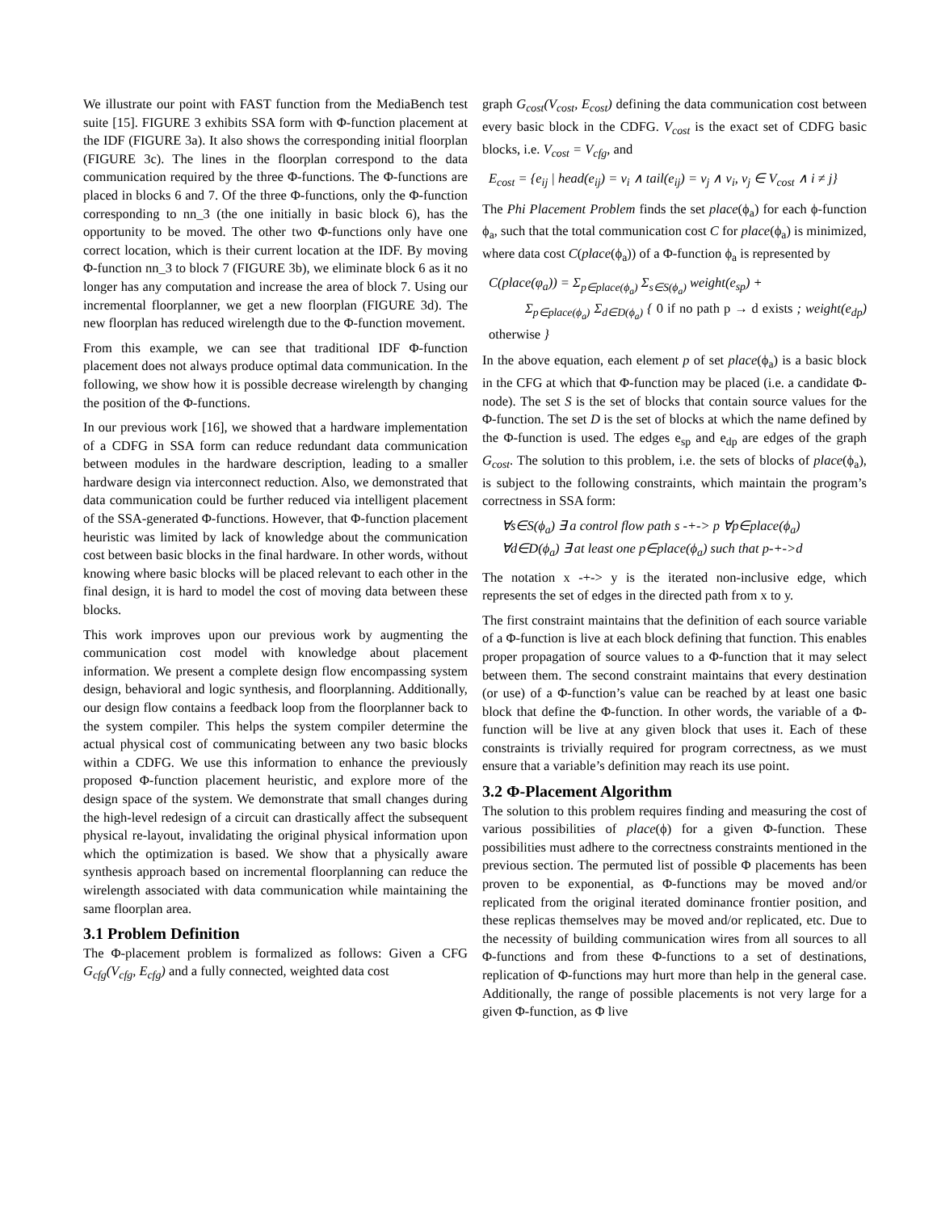We illustrate our point with FAST function from the MediaBench test suite [15]. FIGURE 3 exhibits SSA form with Φ-function placement at the IDF (FIGURE 3a). It also shows the corresponding initial floorplan (FIGURE 3c). The lines in the floorplan correspond to the data communication required by the three Φ-functions. The Φ-functions are placed in blocks 6 and 7. Of the three Φ-functions, only the Φ-function corresponding to nn_3 (the one initially in basic block 6), has the opportunity to be moved. The other two Φ-functions only have one correct location, which is their current location at the IDF. By moving Φ-function nn_3 to block 7 (FIGURE 3b), we eliminate block 6 as it no longer has any computation and increase the area of block 7. Using our incremental floorplanner, we get a new floorplan (FIGURE 3d). The new floorplan has reduced wirelength due to the Φ-function movement.
From this example, we can see that traditional IDF Φ-function placement does not always produce optimal data communication. In the following, we show how it is possible decrease wirelength by changing the position of the Φ-functions.
In our previous work [16], we showed that a hardware implementation of a CDFG in SSA form can reduce redundant data communication between modules in the hardware description, leading to a smaller hardware design via interconnect reduction. Also, we demonstrated that data communication could be further reduced via intelligent placement of the SSA-generated Φ-functions. However, that Φ-function placement heuristic was limited by lack of knowledge about the communication cost between basic blocks in the final hardware. In other words, without knowing where basic blocks will be placed relevant to each other in the final design, it is hard to model the cost of moving data between these blocks.
This work improves upon our previous work by augmenting the communication cost model with knowledge about placement information. We present a complete design flow encompassing system design, behavioral and logic synthesis, and floorplanning. Additionally, our design flow contains a feedback loop from the floorplanner back to the system compiler. This helps the system compiler determine the actual physical cost of communicating between any two basic blocks within a CDFG. We use this information to enhance the previously proposed Φ-function placement heuristic, and explore more of the design space of the system. We demonstrate that small changes during the high-level redesign of a circuit can drastically affect the subsequent physical re-layout, invalidating the original physical information upon which the optimization is based. We show that a physically aware synthesis approach based on incremental floorplanning can reduce the wirelength associated with data communication while maintaining the same floorplan area.
3.1 Problem Definition
The Φ-placement problem is formalized as follows: Given a CFG G<sub>cfg</sub>(V<sub>cfg</sub>, E<sub>cfg</sub>) and a fully connected, weighted data cost
graph G<sub>cost</sub>(V<sub>cost</sub>, E<sub>cost</sub>) defining the data communication cost between every basic block in the CDFG. V<sub>cost</sub> is the exact set of CDFG basic blocks, i.e. V<sub>cost</sub> = V<sub>cfg</sub>, and
E<sub>cost</sub> = {e<sub>ij</sub> | head(e<sub>ij</sub>) = v<sub>i</sub> ∧ tail(e<sub>ij</sub>) = v<sub>j</sub> ∧ v<sub>i</sub>, v<sub>j</sub> ∈ V<sub>cost</sub> ∧ i ≠ j}
The Phi Placement Problem finds the set place(ϕ<sub>a</sub>) for each ϕ-function ϕ<sub>a</sub>, such that the total communication cost C for place(ϕ<sub>a</sub>) is minimized, where data cost C(place(ϕ<sub>a</sub>)) of a Φ-function ϕ<sub>a</sub> is represented by
C(place(φ<sub>a</sub>)) = Σ<sub>p∈place(ϕ<sub>a</sub>)</sub> Σ<sub>s∈S(ϕ<sub>a</sub>)</sub> weight(e<sub>sp</sub>) +
Σ<sub>p∈place(ϕ<sub>a</sub>)</sub> Σ<sub>d∈D(ϕ<sub>a</sub>)</sub> { 0 if no path p → d exists ; weight(e<sub>dp</sub>) otherwise }
In the above equation, each element p of set place(ϕ<sub>a</sub>) is a basic block in the CFG at which that Φ-function may be placed (i.e. a candidate Φ-node). The set S is the set of blocks that contain source values for the Φ-function. The set D is the set of blocks at which the name defined by the Φ-function is used. The edges e<sub>sp</sub> and e<sub>dp</sub> are edges of the graph G<sub>cost</sub>. The solution to this problem, i.e. the sets of blocks of place(ϕ<sub>a</sub>), is subject to the following constraints, which maintain the program’s correctness in SSA form:
∀s∈S(ϕ<sub>a</sub>) ∃ a control flow path s -+-> p ∀p∈place(ϕ<sub>a</sub>)
∀d∈D(ϕ<sub>a</sub>) ∃ at least one p∈place(ϕ<sub>a</sub>) such that p-+->d
The notation x -+-> y is the iterated non-inclusive edge, which represents the set of edges in the directed path from x to y.
The first constraint maintains that the definition of each source variable of a Φ-function is live at each block defining that function. This enables proper propagation of source values to a Φ-function that it may select between them. The second constraint maintains that every destination (or use) of a Φ-function’s value can be reached by at least one basic block that define the Φ-function. In other words, the variable of a Φ-function will be live at any given block that uses it. Each of these constraints is trivially required for program correctness, as we must ensure that a variable’s definition may reach its use point.
3.2 Φ-Placement Algorithm
The solution to this problem requires finding and measuring the cost of various possibilities of place(ϕ) for a given Φ-function. These possibilities must adhere to the correctness constraints mentioned in the previous section. The permuted list of possible Φ placements has been proven to be exponential, as Φ-functions may be moved and/or replicated from the original iterated dominance frontier position, and these replicas themselves may be moved and/or replicated, etc. Due to the necessity of building communication wires from all sources to all Φ-functions and from these Φ-functions to a set of destinations, replication of Φ-functions may hurt more than help in the general case. Additionally, the range of possible placements is not very large for a given Φ-function, as Φ live